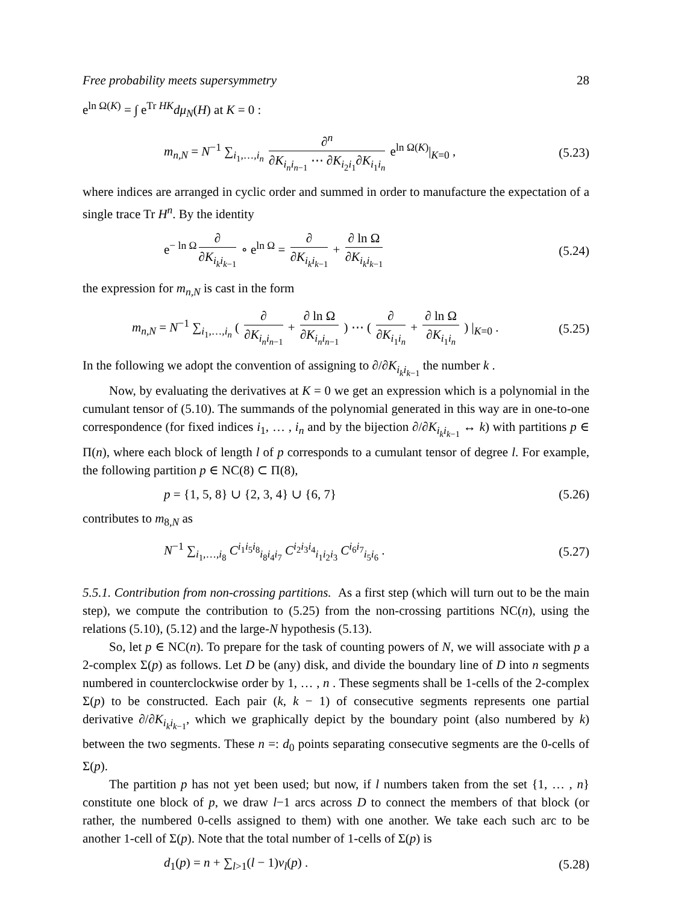Free probability meets supersymmetry 28
e<sup>ln Ω(K)</sup> = ∫ e<sup>Tr HK</sup>dμ<sub>N</sub>(H) at K = 0 :
m<sub>n,N</sub> = N<sup>−1</sup> ∑<sub>i<sub>1</sub>,…,i<sub>n</sub></sub> ∂<sup>n</sup> ∂K<sub>i<sub>n</sub>i<sub>n−1</sub></sub> ⋯ ∂K<sub>i<sub>2</sub>i<sub>1</sub></sub>∂K<sub>i<sub>1</sub>i<sub>n</sub></sub> e<sup>ln Ω(K)</sup>|<sub>K=0</sub> , (5.23)
where indices are arranged in cyclic order and summed in order to manufacture the expectation of a single trace Tr H<sup>n</sup>. By the identity
e<sup>− ln Ω</sup> ∂ ∂K<sub>i<sub>k</sub>i<sub>k−1</sub></sub> ∘ e<sup>ln Ω</sup> = ∂ ∂K<sub>i<sub>k</sub>i<sub>k−1</sub></sub> + ∂ ln Ω ∂K<sub>i<sub>k</sub>i<sub>k−1</sub></sub> (5.24)
the expression for m<sub>n,N</sub> is cast in the form
m<sub>n,N</sub> = N<sup>−1</sup> ∑<sub>i<sub>1</sub>,…,i<sub>n</sub></sub> ( ∂ ∂K<sub>i<sub>n</sub>i<sub>n−1</sub></sub> + ∂ ln Ω ∂K<sub>i<sub>n</sub>i<sub>n−1</sub></sub> ) ⋯ ( ∂ ∂K<sub>i<sub>1</sub>i<sub>n</sub></sub> + ∂ ln Ω ∂K<sub>i<sub>1</sub>i<sub>n</sub></sub> ) |<sub>K=0</sub> . (5.25)
In the following we adopt the convention of assigning to ∂/∂K<sub>i<sub>k</sub>i<sub>k−1</sub></sub> the number k .
Now, by evaluating the derivatives at K = 0 we get an expression which is a polynomial in the cumulant tensor of (5.10). The summands of the polynomial generated in this way are in one-to-one correspondence (for fixed indices i<sub>1</sub>, … , i<sub>n</sub> and by the bijection ∂/∂K<sub>i<sub>k</sub>i<sub>k−1</sub></sub> ↔ k) with partitions p ∈ Π(n), where each block of length l of p corresponds to a cumulant tensor of degree l. For example, the following partition p ∈ NC(8) ⊂ Π(8),
p = {1, 5, 8} ∪ {2, 3, 4} ∪ {6, 7} (5.26)
contributes to m<sub>8,N</sub> as
N<sup>−1</sup> ∑<sub>i<sub>1</sub>,…,i<sub>8</sub></sub> C<sup>i<sub>1</sub>i<sub>5</sub>i<sub>8</sub></sup><sub>i<sub>8</sub>i<sub>4</sub>i<sub>7</sub></sub> C<sup>i<sub>2</sub>i<sub>3</sub>i<sub>4</sub></sup><sub>i<sub>1</sub>i<sub>2</sub>i<sub>3</sub></sub> C<sup>i<sub>6</sub>i<sub>7</sub></sup><sub>i<sub>5</sub>i<sub>6</sub></sub> . (5.27)
5.5.1. Contribution from non-crossing partitions. As a first step (which will turn out to be the main step), we compute the contribution to (5.25) from the non-crossing partitions NC(n), using the relations (5.10), (5.12) and the large-N hypothesis (5.13).
So, let p ∈ NC(n). To prepare for the task of counting powers of N, we will associate with p a 2-complex Σ(p) as follows. Let D be (any) disk, and divide the boundary line of D into n segments numbered in counterclockwise order by 1, … , n . These segments shall be 1-cells of the 2-complex Σ(p) to be constructed. Each pair (k, k − 1) of consecutive segments represents one partial derivative ∂/∂K<sub>i<sub>k</sub>i<sub>k−1</sub></sub>, which we graphically depict by the boundary point (also numbered by k) between the two segments. These n =: d<sub>0</sub> points separating consecutive segments are the 0-cells of Σ(p).
The partition p has not yet been used; but now, if l numbers taken from the set {1, … , n} constitute one block of p, we draw l−1 arcs across D to connect the members of that block (or rather, the numbered 0-cells assigned to them) with one another. We take each such arc to be another 1-cell of Σ(p). Note that the total number of 1-cells of Σ(p) is
d<sub>1</sub>(p) = n + ∑<sub>l>1</sub>(l − 1)ν<sub>l</sub>(p) . (5.28)